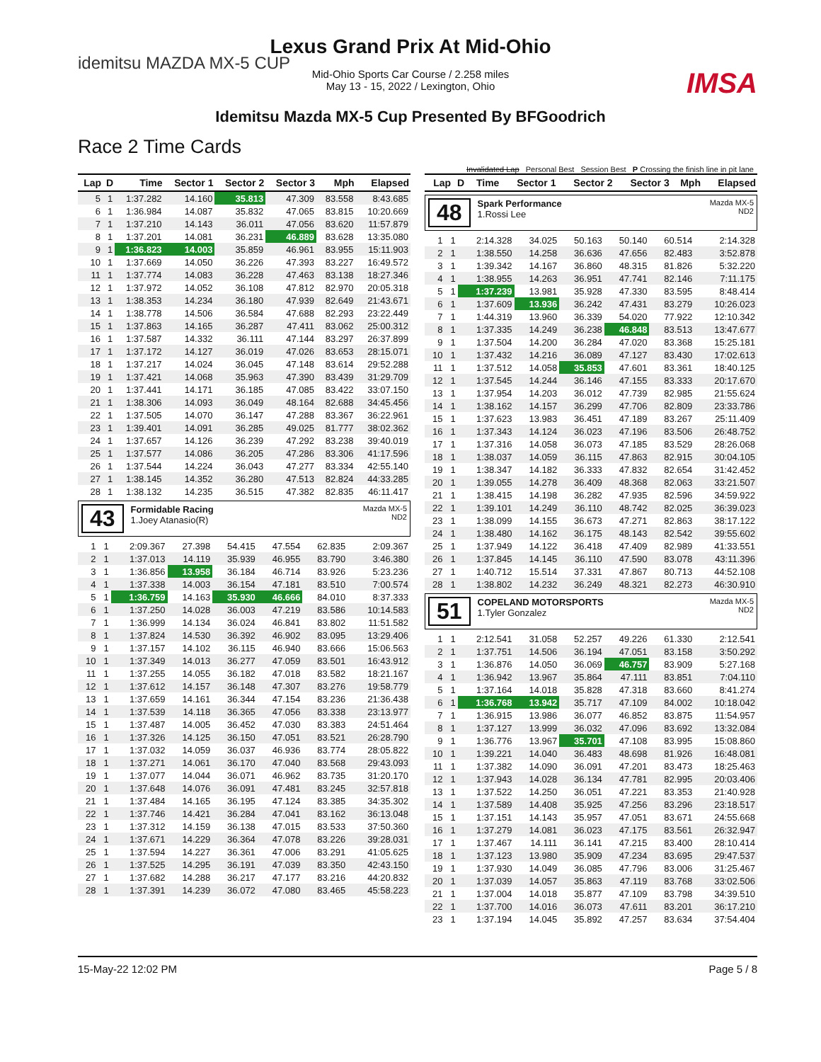idemitsu MAZDA MX-5 CUP
IMSA
Lexus Grand Prix At Mid-Ohio
Mid-Ohio Sports Car Course / 2.258 miles
May 13 - 15, 2022 / Lexington, Ohio
Idemitsu Mazda MX-5 Cup Presented By BFGoodrich
Race 2 Time Cards
Invalidated Lap Personal Best Session Best P Crossing the finish line in pit lane
| Lap | D | Time | Sector 1 | Sector 2 | Sector 3 | Mph | Elapsed |
| --- | --- | --- | --- | --- | --- | --- | --- |
| 5 | 1 | 1:37.282 | 14.160 | 35.813 | 47.309 | 83.558 | 8:43.685 |
| 6 | 1 | 1:36.984 | 14.087 | 35.832 | 47.065 | 83.815 | 10:20.669 |
| 7 | 1 | 1:37.210 | 14.143 | 36.011 | 47.056 | 83.620 | 11:57.879 |
| 8 | 1 | 1:37.201 | 14.081 | 36.231 | 46.889 | 83.628 | 13:35.080 |
| 9 | 1 | 1:36.823 | 14.003 | 35.859 | 46.961 | 83.955 | 15:11.903 |
| 10 | 1 | 1:37.669 | 14.050 | 36.226 | 47.393 | 83.227 | 16:49.572 |
| 11 | 1 | 1:37.774 | 14.083 | 36.228 | 47.463 | 83.138 | 18:27.346 |
| 12 | 1 | 1:37.972 | 14.052 | 36.108 | 47.812 | 82.970 | 20:05.318 |
| 13 | 1 | 1:38.353 | 14.234 | 36.180 | 47.939 | 82.649 | 21:43.671 |
| 14 | 1 | 1:38.778 | 14.506 | 36.584 | 47.688 | 82.293 | 23:22.449 |
| 15 | 1 | 1:37.863 | 14.165 | 36.287 | 47.411 | 83.062 | 25:00.312 |
| 16 | 1 | 1:37.587 | 14.332 | 36.111 | 47.144 | 83.297 | 26:37.899 |
| 17 | 1 | 1:37.172 | 14.127 | 36.019 | 47.026 | 83.653 | 28:15.071 |
| 18 | 1 | 1:37.217 | 14.024 | 36.045 | 47.148 | 83.614 | 29:52.288 |
| 19 | 1 | 1:37.421 | 14.068 | 35.963 | 47.390 | 83.439 | 31:29.709 |
| 20 | 1 | 1:37.441 | 14.171 | 36.185 | 47.085 | 83.422 | 33:07.150 |
| 21 | 1 | 1:38.306 | 14.093 | 36.049 | 48.164 | 82.688 | 34:45.456 |
| 22 | 1 | 1:37.505 | 14.070 | 36.147 | 47.288 | 83.367 | 36:22.961 |
| 23 | 1 | 1:39.401 | 14.091 | 36.285 | 49.025 | 81.777 | 38:02.362 |
| 24 | 1 | 1:37.657 | 14.126 | 36.239 | 47.292 | 83.238 | 39:40.019 |
| 25 | 1 | 1:37.577 | 14.086 | 36.205 | 47.286 | 83.306 | 41:17.596 |
| 26 | 1 | 1:37.544 | 14.224 | 36.043 | 47.277 | 83.334 | 42:55.140 |
| 27 | 1 | 1:38.145 | 14.352 | 36.280 | 47.513 | 82.824 | 44:33.285 |
| 28 | 1 | 1:38.132 | 14.235 | 36.515 | 47.382 | 82.835 | 46:11.417 |
43
Formidable Racing
1.Joey Atanasio(R)
Mazda MX-5
ND2
| 1 | 1 | 2:09.367 | 27.398 | 54.415 | 47.554 | 62.835 | 2:09.367 |
| 2 | 1 | 1:37.013 | 14.119 | 35.939 | 46.955 | 83.790 | 3:46.380 |
| 3 | 1 | 1:36.856 | 13.958 | 36.184 | 46.714 | 83.926 | 5:23.236 |
| 4 | 1 | 1:37.338 | 14.003 | 36.154 | 47.181 | 83.510 | 7:00.574 |
| 5 | 1 | 1:36.759 | 14.163 | 35.930 | 46.666 | 84.010 | 8:37.333 |
| 6 | 1 | 1:37.250 | 14.028 | 36.003 | 47.219 | 83.586 | 10:14.583 |
| 7 | 1 | 1:36.999 | 14.134 | 36.024 | 46.841 | 83.802 | 11:51.582 |
| 8 | 1 | 1:37.824 | 14.530 | 36.392 | 46.902 | 83.095 | 13:29.406 |
| 9 | 1 | 1:37.157 | 14.102 | 36.115 | 46.940 | 83.666 | 15:06.563 |
| 10 | 1 | 1:37.349 | 14.013 | 36.277 | 47.059 | 83.501 | 16:43.912 |
| 11 | 1 | 1:37.255 | 14.055 | 36.182 | 47.018 | 83.582 | 18:21.167 |
| 12 | 1 | 1:37.612 | 14.157 | 36.148 | 47.307 | 83.276 | 19:58.779 |
| 13 | 1 | 1:37.659 | 14.161 | 36.344 | 47.154 | 83.236 | 21:36.438 |
| 14 | 1 | 1:37.539 | 14.118 | 36.365 | 47.056 | 83.338 | 23:13.977 |
| 15 | 1 | 1:37.487 | 14.005 | 36.452 | 47.030 | 83.383 | 24:51.464 |
| 16 | 1 | 1:37.326 | 14.125 | 36.150 | 47.051 | 83.521 | 26:28.790 |
| 17 | 1 | 1:37.032 | 14.059 | 36.037 | 46.936 | 83.774 | 28:05.822 |
| 18 | 1 | 1:37.271 | 14.061 | 36.170 | 47.040 | 83.568 | 29:43.093 |
| 19 | 1 | 1:37.077 | 14.044 | 36.071 | 46.962 | 83.735 | 31:20.170 |
| 20 | 1 | 1:37.648 | 14.076 | 36.091 | 47.481 | 83.245 | 32:57.818 |
| 21 | 1 | 1:37.484 | 14.165 | 36.195 | 47.124 | 83.385 | 34:35.302 |
| 22 | 1 | 1:37.746 | 14.421 | 36.284 | 47.041 | 83.162 | 36:13.048 |
| 23 | 1 | 1:37.312 | 14.159 | 36.138 | 47.015 | 83.533 | 37:50.360 |
| 24 | 1 | 1:37.671 | 14.229 | 36.364 | 47.078 | 83.226 | 39:28.031 |
| 25 | 1 | 1:37.594 | 14.227 | 36.361 | 47.006 | 83.291 | 41:05.625 |
| 26 | 1 | 1:37.525 | 14.295 | 36.191 | 47.039 | 83.350 | 42:43.150 |
| 27 | 1 | 1:37.682 | 14.288 | 36.217 | 47.177 | 83.216 | 44:20.832 |
| 28 | 1 | 1:37.391 | 14.239 | 36.072 | 47.080 | 83.465 | 45:58.223 |
| Lap | D | Time | Sector 1 | Sector 2 | Sector 3 | Mph | Elapsed |
| --- | --- | --- | --- | --- | --- | --- | --- |
48
Spark Performance
1.Rossi Lee
Mazda MX-5
ND2
| 1 | 1 | 2:14.328 | 34.025 | 50.163 | 50.140 | 60.514 | 2:14.328 |
| 2 | 1 | 1:38.550 | 14.258 | 36.636 | 47.656 | 82.483 | 3:52.878 |
| 3 | 1 | 1:39.342 | 14.167 | 36.860 | 48.315 | 81.826 | 5:32.220 |
| 4 | 1 | 1:38.955 | 14.263 | 36.951 | 47.741 | 82.146 | 7:11.175 |
| 5 | 1 | 1:37.239 | 13.981 | 35.928 | 47.330 | 83.595 | 8:48.414 |
| 6 | 1 | 1:37.609 | 13.936 | 36.242 | 47.431 | 83.279 | 10:26.023 |
| 7 | 1 | 1:44.319 | 13.960 | 36.339 | 54.020 | 77.922 | 12:10.342 |
| 8 | 1 | 1:37.335 | 14.249 | 36.238 | 46.848 | 83.513 | 13:47.677 |
| 9 | 1 | 1:37.504 | 14.200 | 36.284 | 47.020 | 83.368 | 15:25.181 |
| 10 | 1 | 1:37.432 | 14.216 | 36.089 | 47.127 | 83.430 | 17:02.613 |
| 11 | 1 | 1:37.512 | 14.058 | 35.853 | 47.601 | 83.361 | 18:40.125 |
| 12 | 1 | 1:37.545 | 14.244 | 36.146 | 47.155 | 83.333 | 20:17.670 |
| 13 | 1 | 1:37.954 | 14.203 | 36.012 | 47.739 | 82.985 | 21:55.624 |
| 14 | 1 | 1:38.162 | 14.157 | 36.299 | 47.706 | 82.809 | 23:33.786 |
| 15 | 1 | 1:37.623 | 13.983 | 36.451 | 47.189 | 83.267 | 25:11.409 |
| 16 | 1 | 1:37.343 | 14.124 | 36.023 | 47.196 | 83.506 | 26:48.752 |
| 17 | 1 | 1:37.316 | 14.058 | 36.073 | 47.185 | 83.529 | 28:26.068 |
| 18 | 1 | 1:38.037 | 14.059 | 36.115 | 47.863 | 82.915 | 30:04.105 |
| 19 | 1 | 1:38.347 | 14.182 | 36.333 | 47.832 | 82.654 | 31:42.452 |
| 20 | 1 | 1:39.055 | 14.278 | 36.409 | 48.368 | 82.063 | 33:21.507 |
| 21 | 1 | 1:38.415 | 14.198 | 36.282 | 47.935 | 82.596 | 34:59.922 |
| 22 | 1 | 1:39.101 | 14.249 | 36.110 | 48.742 | 82.025 | 36:39.023 |
| 23 | 1 | 1:38.099 | 14.155 | 36.673 | 47.271 | 82.863 | 38:17.122 |
| 24 | 1 | 1:38.480 | 14.162 | 36.175 | 48.143 | 82.542 | 39:55.602 |
| 25 | 1 | 1:37.949 | 14.122 | 36.418 | 47.409 | 82.989 | 41:33.551 |
| 26 | 1 | 1:37.845 | 14.145 | 36.110 | 47.590 | 83.078 | 43:11.396 |
| 27 | 1 | 1:40.712 | 15.514 | 37.331 | 47.867 | 80.713 | 44:52.108 |
| 28 | 1 | 1:38.802 | 14.232 | 36.249 | 48.321 | 82.273 | 46:30.910 |
51
COPELAND MOTORSPORTS
1.Tyler Gonzalez
Mazda MX-5
ND2
| 1 | 1 | 2:12.541 | 31.058 | 52.257 | 49.226 | 61.330 | 2:12.541 |
| 2 | 1 | 1:37.751 | 14.506 | 36.194 | 47.051 | 83.158 | 3:50.292 |
| 3 | 1 | 1:36.876 | 14.050 | 36.069 | 46.757 | 83.909 | 5:27.168 |
| 4 | 1 | 1:36.942 | 13.967 | 35.864 | 47.111 | 83.851 | 7:04.110 |
| 5 | 1 | 1:37.164 | 14.018 | 35.828 | 47.318 | 83.660 | 8:41.274 |
| 6 | 1 | 1:36.768 | 13.942 | 35.717 | 47.109 | 84.002 | 10:18.042 |
| 7 | 1 | 1:36.915 | 13.986 | 36.077 | 46.852 | 83.875 | 11:54.957 |
| 8 | 1 | 1:37.127 | 13.999 | 36.032 | 47.096 | 83.692 | 13:32.084 |
| 9 | 1 | 1:36.776 | 13.967 | 35.701 | 47.108 | 83.995 | 15:08.860 |
| 10 | 1 | 1:39.221 | 14.040 | 36.483 | 48.698 | 81.926 | 16:48.081 |
| 11 | 1 | 1:37.382 | 14.090 | 36.091 | 47.201 | 83.473 | 18:25.463 |
| 12 | 1 | 1:37.943 | 14.028 | 36.134 | 47.781 | 82.995 | 20:03.406 |
| 13 | 1 | 1:37.522 | 14.250 | 36.051 | 47.221 | 83.353 | 21:40.928 |
| 14 | 1 | 1:37.589 | 14.408 | 35.925 | 47.256 | 83.296 | 23:18.517 |
| 15 | 1 | 1:37.151 | 14.143 | 35.957 | 47.051 | 83.671 | 24:55.668 |
| 16 | 1 | 1:37.279 | 14.081 | 36.023 | 47.175 | 83.561 | 26:32.947 |
| 17 | 1 | 1:37.467 | 14.111 | 36.141 | 47.215 | 83.400 | 28:10.414 |
| 18 | 1 | 1:37.123 | 13.980 | 35.909 | 47.234 | 83.695 | 29:47.537 |
| 19 | 1 | 1:37.930 | 14.049 | 36.085 | 47.796 | 83.006 | 31:25.467 |
| 20 | 1 | 1:37.039 | 14.057 | 35.863 | 47.119 | 83.768 | 33:02.506 |
| 21 | 1 | 1:37.004 | 14.018 | 35.877 | 47.109 | 83.798 | 34:39.510 |
| 22 | 1 | 1:37.700 | 14.016 | 36.073 | 47.611 | 83.201 | 36:17.210 |
| 23 | 1 | 1:37.194 | 14.045 | 35.892 | 47.257 | 83.634 | 37:54.404 |
15-May-22 12:02 PM Page 5 / 8